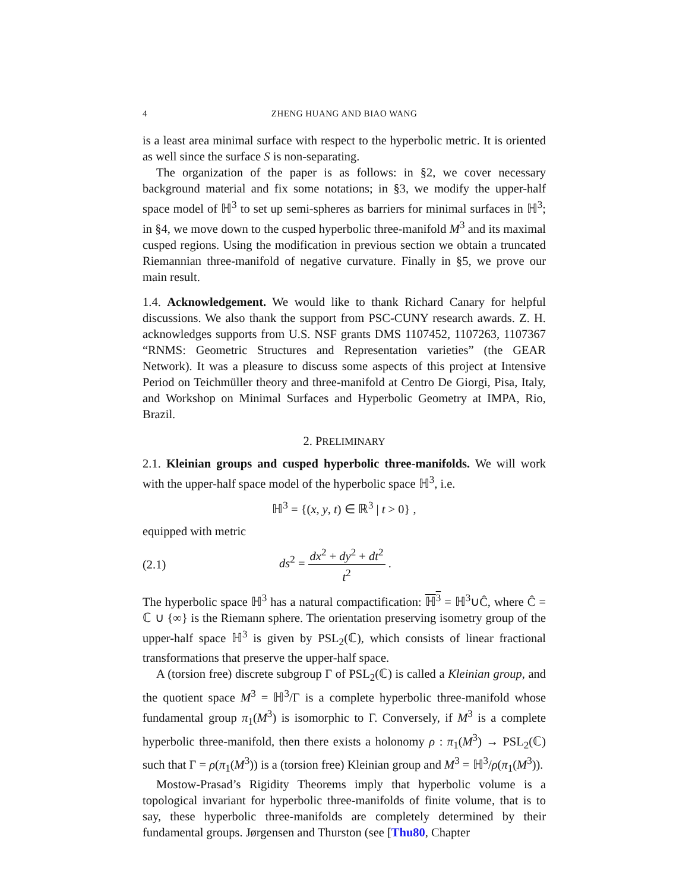4 ZHENG HUANG AND BIAO WANG
is a least area minimal surface with respect to the hyperbolic metric. It is oriented as well since the surface S is non-separating.
The organization of the paper is as follows: in §2, we cover necessary background material and fix some notations; in §3, we modify the upper-half space model of ℍ<sup>3</sup> to set up semi-spheres as barriers for minimal surfaces in ℍ<sup>3</sup>; in §4, we move down to the cusped hyperbolic three-manifold M<sup>3</sup> and its maximal cusped regions. Using the modification in previous section we obtain a truncated Riemannian three-manifold of negative curvature. Finally in §5, we prove our main result.
1.4. Acknowledgement. We would like to thank Richard Canary for helpful discussions. We also thank the support from PSC-CUNY research awards. Z. H. acknowledges supports from U.S. NSF grants DMS 1107452, 1107263, 1107367 “RNMS: Geometric Structures and Representation varieties” (the GEAR Network). It was a pleasure to discuss some aspects of this project at Intensive Period on Teichmüller theory and three-manifold at Centro De Giorgi, Pisa, Italy, and Workshop on Minimal Surfaces and Hyperbolic Geometry at IMPA, Rio, Brazil.
2. PRELIMINARY
2.1. Kleinian groups and cusped hyperbolic three-manifolds. We will work with the upper-half space model of the hyperbolic space ℍ<sup>3</sup>, i.e.
ℍ<sup>3</sup> = {(x, y, t) ∈ ℝ<sup>3</sup> | t > 0} ,
equipped with metric
(2.1) ds<sup>2</sup> = dx<sup>2</sup> + dy<sup>2</sup> + dt<sup>2</sup> t<sup>2</sup> .
The hyperbolic space ℍ<sup>3</sup> has a natural compactification: ℍ<sup>3</sup> = ℍ<sup>3</sup>∪Ĉ, where Ĉ = ℂ ∪ {∞} is the Riemann sphere. The orientation preserving isometry group of the upper-half space ℍ<sup>3</sup> is given by PSL<sub>2</sub>(ℂ), which consists of linear fractional transformations that preserve the upper-half space.
A (torsion free) discrete subgroup Γ of PSL<sub>2</sub>(ℂ) is called a Kleinian group, and the quotient space M<sup>3</sup> = ℍ<sup>3</sup>/Γ is a complete hyperbolic three-manifold whose fundamental group π<sub>1</sub>(M<sup>3</sup>) is isomorphic to Γ. Conversely, if M<sup>3</sup> is a complete hyperbolic three-manifold, then there exists a holonomy ρ : π<sub>1</sub>(M<sup>3</sup>) → PSL<sub>2</sub>(ℂ) such that Γ = ρ(π<sub>1</sub>(M<sup>3</sup>)) is a (torsion free) Kleinian group and M<sup>3</sup> = ℍ<sup>3</sup>/ρ(π<sub>1</sub>(M<sup>3</sup>)).
Mostow-Prasad’s Rigidity Theorems imply that hyperbolic volume is a topological invariant for hyperbolic three-manifolds of finite volume, that is to say, these hyperbolic three-manifolds are completely determined by their fundamental groups. Jørgensen and Thurston (see [Thu80, Chapter